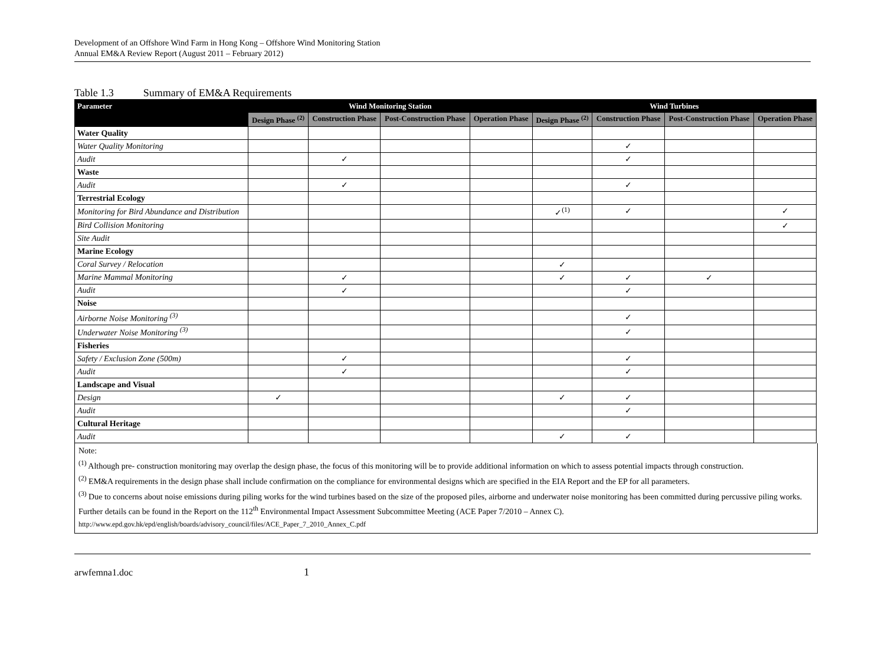Development of an Offshore Wind Farm in Hong Kong – Offshore Wind Monitoring Station
Annual EM&A Review Report (August 2011 – February 2012)
Table 1.3 Summary of EM&A Requirements
| Parameter | Wind Monitoring Station | | | | Wind Turbines | | | |
| --- | --- | --- | --- | --- | --- | --- | --- | --- |
| | Design Phase <sup>(2)</sup> | Construction Phase | Post-Construction Phase | Operation Phase | Design Phase <sup>(2)</sup> | Construction Phase | Post-Construction Phase | Operation Phase |
| Water Quality | | | | | | | | |
| Water Quality Monitoring | | | | | | ✓ | | |
| Audit | | ✓ | | | | ✓ | | |
| Waste | | | | | | | | |
| Audit | | ✓ | | | | ✓ | | |
| Terrestrial Ecology | | | | | | | | |
| Monitoring for Bird Abundance and Distribution | | | | | ✓<sup>(1)</sup> | ✓ | | ✓ |
| Bird Collision Monitoring | | | | | | | | ✓ |
| Site Audit | | | | | | | | |
| Marine Ecology | | | | | | | | |
| Coral Survey / Relocation | | | | | ✓ | | | |
| Marine Mammal Monitoring | | ✓ | | | ✓ | ✓ | ✓ | |
| Audit | | ✓ | | | | ✓ | | |
| Noise | | | | | | | | |
| Airborne Noise Monitoring <sup>(3)</sup> | | | | | | ✓ | | |
| Underwater Noise Monitoring <sup>(3)</sup> | | | | | | ✓ | | |
| Fisheries | | | | | | | | |
| Safety / Exclusion Zone (500m) | | ✓ | | | | ✓ | | |
| Audit | | ✓ | | | | ✓ | | |
| Landscape and Visual | | | | | | | | |
| Design | ✓ | | | | ✓ | ✓ | | |
| Audit | | | | | | ✓ | | |
| Cultural Heritage | | | | | | | | |
| Audit | | | | | ✓ | ✓ | | |
Note:
<sup>(1)</sup> Although pre- construction monitoring may overlap the design phase, the focus of this monitoring will be to provide additional information on which to assess potential impacts through construction.
<sup>(2)</sup> EM&A requirements in the design phase shall include confirmation on the compliance for environmental designs which are specified in the EIA Report and the EP for all parameters.
<sup>(3)</sup> Due to concerns about noise emissions during piling works for the wind turbines based on the size of the proposed piles, airborne and underwater noise monitoring has been committed during percussive piling works. Further details can be found in the Report on the 112<sup>th</sup> Environmental Impact Assessment Subcommittee Meeting (ACE Paper 7/2010 – Annex C).
http://www.epd.gov.hk/epd/english/boards/advisory_council/files/ACE_Paper_7_2010_Annex_C.pdf
arwfemna1.doc 1